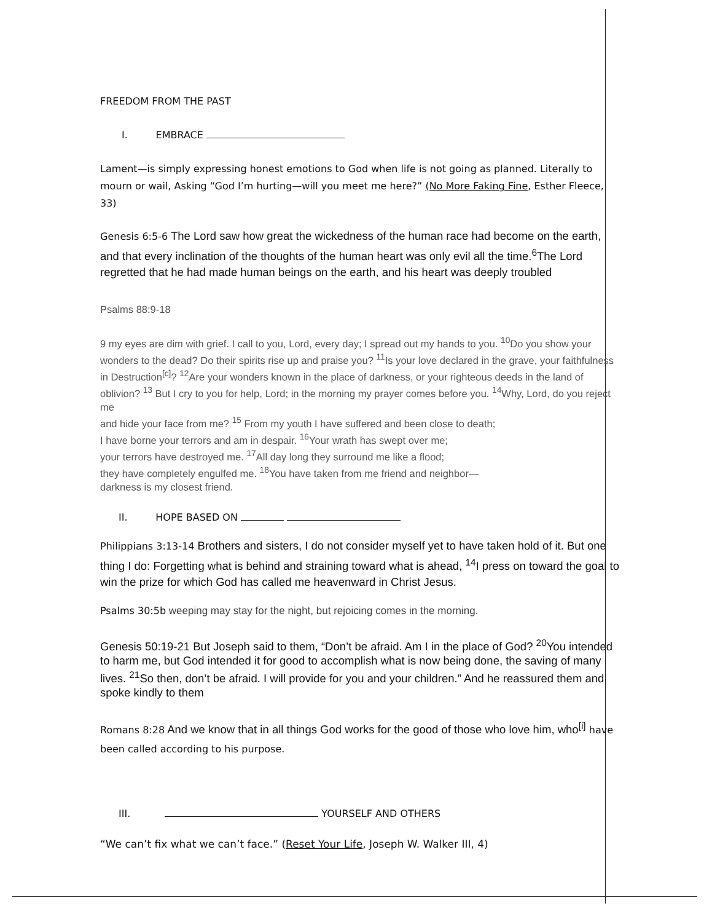FREEDOM FROM THE PAST
I. EMBRACE
Lament—is simply expressing honest emotions to God when life is not going as planned. Literally to mourn or wail, Asking “God I’m hurting—will you meet me here?” (No More Faking Fine, Esther Fleece, 33)
Genesis 6:5-6 The Lord saw how great the wickedness of the human race had become on the earth, and that every inclination of the thoughts of the human heart was only evil all the time.<sup>6</sup>The Lord regretted that he had made human beings on the earth, and his heart was deeply troubled
Psalms 88:9-18
9 my eyes are dim with grief. I call to you, Lord, every day; I spread out my hands to you. <sup>10</sup>Do you show your wonders to the dead? Do their spirits rise up and praise you? <sup>11</sup>Is your love declared in the grave, your faithfulness in Destruction<sup>[c]</sup>? <sup>12</sup>Are your wonders known in the place of darkness, or your righteous deeds in the land of oblivion? <sup>13</sup> But I cry to you for help, Lord; in the morning my prayer comes before you. <sup>14</sup>Why, Lord, do you reject me
and hide your face from me? <sup>15</sup> From my youth I have suffered and been close to death;
I have borne your terrors and am in despair. <sup>16</sup>Your wrath has swept over me;
your terrors have destroyed me. <sup>17</sup>All day long they surround me like a flood;
they have completely engulfed me. <sup>18</sup>You have taken from me friend and neighbor—
darkness is my closest friend.
II. HOPE BASED ON
Philippians 3:13-14 Brothers and sisters, I do not consider myself yet to have taken hold of it. But one thing I do: Forgetting what is behind and straining toward what is ahead, <sup>14</sup>I press on toward the goal to win the prize for which God has called me heavenward in Christ Jesus.
Psalms 30:5b weeping may stay for the night, but rejoicing comes in the morning.
Genesis 50:19-21 But Joseph said to them, “Don’t be afraid. Am I in the place of God? <sup>20</sup>You intended to harm me, but God intended it for good to accomplish what is now being done, the saving of many lives. <sup>21</sup>So then, don’t be afraid. I will provide for you and your children.” And he reassured them and spoke kindly to them
Romans 8:28 And we know that in all things God works for the good of those who love him, who<sup>[i]</sup> have been called according to his purpose.
III. YOURSELF AND OTHERS
“We can’t fix what we can’t face.” (Reset Your Life, Joseph W. Walker III, 4)